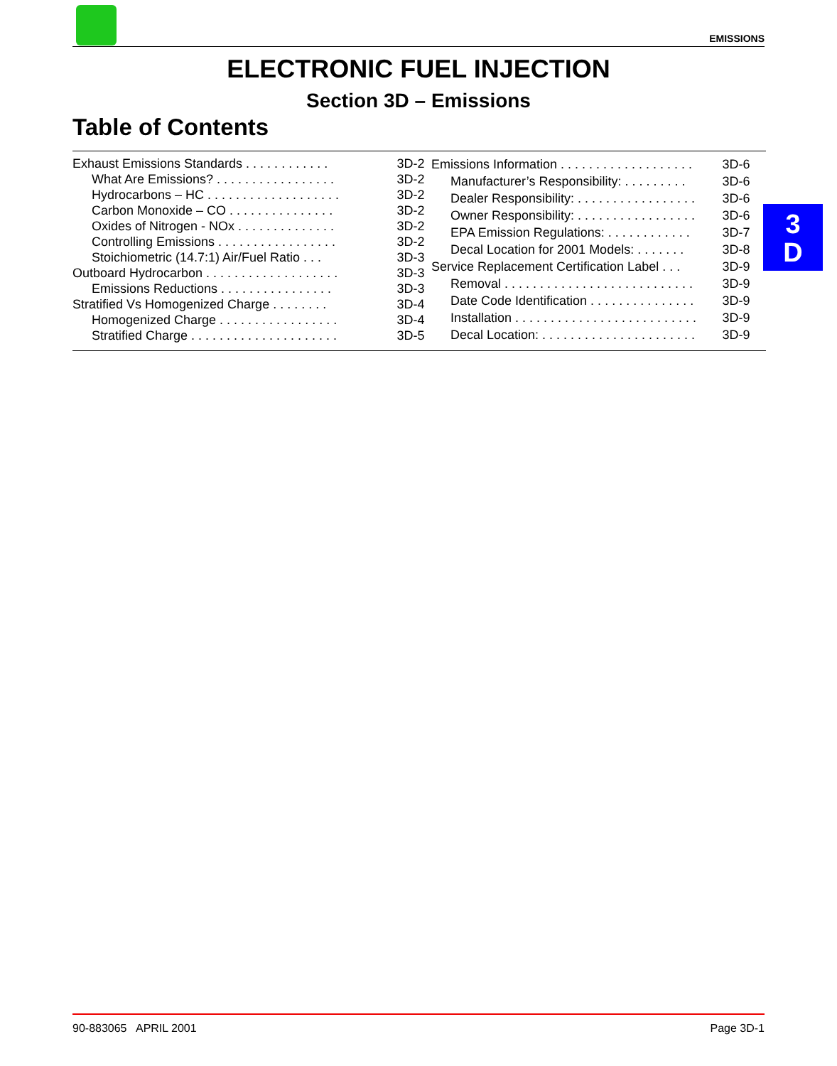EMISSIONS
ELECTRONIC FUEL INJECTION
Section 3D – Emissions
Table of Contents
| Exhaust Emissions Standards . . . . . . . . . . . . | 3D-2 |
| What Are Emissions? . . . . . . . . . . . . . . . . . | 3D-2 |
| Hydrocarbons – HC . . . . . . . . . . . . . . . . . . . | 3D-2 |
| Carbon Monoxide – CO . . . . . . . . . . . . . . . | 3D-2 |
| Oxides of Nitrogen - NOx . . . . . . . . . . . . . . | 3D-2 |
| Controlling Emissions . . . . . . . . . . . . . . . . . | 3D-2 |
| Stoichiometric (14.7:1) Air/Fuel Ratio . . . | 3D-3 |
| Outboard Hydrocarbon . . . . . . . . . . . . . . . . . . . | 3D-3 |
| Emissions Reductions . . . . . . . . . . . . . . . . | 3D-3 |
| Stratified Vs Homogenized Charge . . . . . . . . | 3D-4 |
| Homogenized Charge . . . . . . . . . . . . . . . . . | 3D-4 |
| Stratified Charge . . . . . . . . . . . . . . . . . . . . . | 3D-5 |
| Emissions Information . . . . . . . . . . . . . . . . . . . | 3D-6 |
| Manufacturer’s Responsibility: . . . . . . . . . | 3D-6 |
| Dealer Responsibility: . . . . . . . . . . . . . . . . . | 3D-6 |
| Owner Responsibility: . . . . . . . . . . . . . . . . . | 3D-6 |
| EPA Emission Regulations: . . . . . . . . . . . . | 3D-7 |
| Decal Location for 2001 Models: . . . . . . . | 3D-8 |
| Service Replacement Certification Label . . . | 3D-9 |
| Removal . . . . . . . . . . . . . . . . . . . . . . . . . . . | 3D-9 |
| Date Code Identification . . . . . . . . . . . . . . . | 3D-9 |
| Installation . . . . . . . . . . . . . . . . . . . . . . . . . . | 3D-9 |
| Decal Location: . . . . . . . . . . . . . . . . . . . . . . | 3D-9 |
3
D
90-883065 APRIL 2001 Page 3D-1